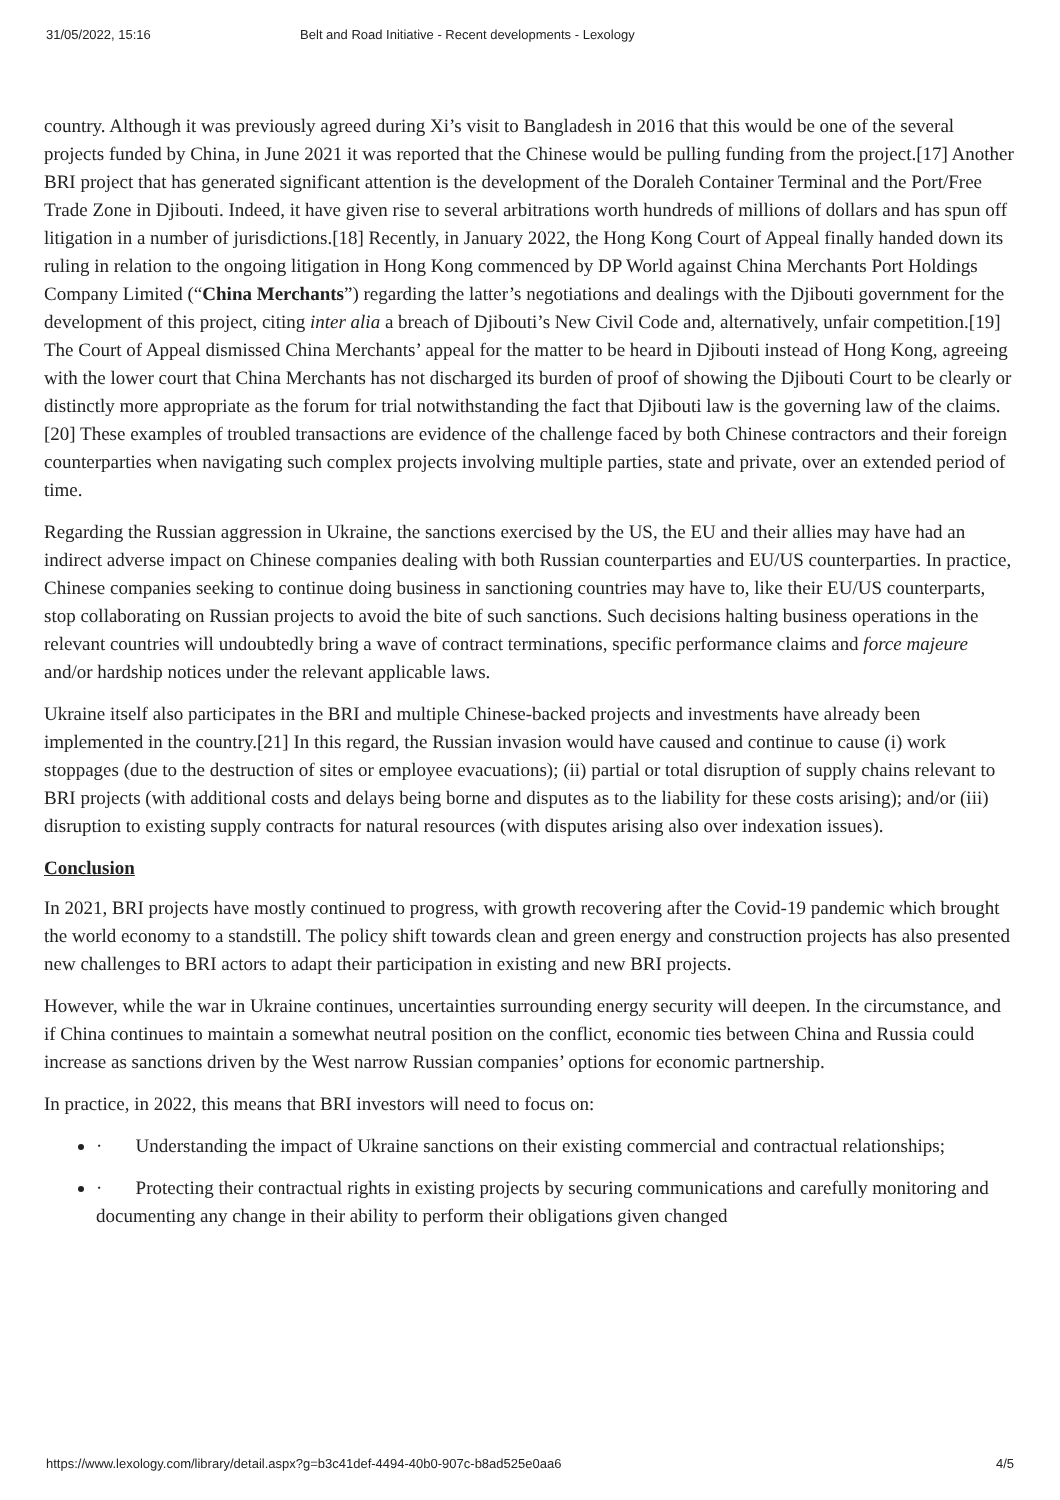31/05/2022, 15:16 Belt and Road Initiative - Recent developments - Lexology
country. Although it was previously agreed during Xi’s visit to Bangladesh in 2016 that this would be one of the several projects funded by China, in June 2021 it was reported that the Chinese would be pulling funding from the project.[17] Another BRI project that has generated significant attention is the development of the Doraleh Container Terminal and the Port/Free Trade Zone in Djibouti. Indeed, it have given rise to several arbitrations worth hundreds of millions of dollars and has spun off litigation in a number of jurisdictions.[18] Recently, in January 2022, the Hong Kong Court of Appeal finally handed down its ruling in relation to the ongoing litigation in Hong Kong commenced by DP World against China Merchants Port Holdings Company Limited (“China Merchants”) regarding the latter’s negotiations and dealings with the Djibouti government for the development of this project, citing inter alia a breach of Djibouti’s New Civil Code and, alternatively, unfair competition.[19] The Court of Appeal dismissed China Merchants’ appeal for the matter to be heard in Djibouti instead of Hong Kong, agreeing with the lower court that China Merchants has not discharged its burden of proof of showing the Djibouti Court to be clearly or distinctly more appropriate as the forum for trial notwithstanding the fact that Djibouti law is the governing law of the claims.[20] These examples of troubled transactions are evidence of the challenge faced by both Chinese contractors and their foreign counterparties when navigating such complex projects involving multiple parties, state and private, over an extended period of time.
Regarding the Russian aggression in Ukraine, the sanctions exercised by the US, the EU and their allies may have had an indirect adverse impact on Chinese companies dealing with both Russian counterparties and EU/US counterparties. In practice, Chinese companies seeking to continue doing business in sanctioning countries may have to, like their EU/US counterparts, stop collaborating on Russian projects to avoid the bite of such sanctions. Such decisions halting business operations in the relevant countries will undoubtedly bring a wave of contract terminations, specific performance claims and force majeure and/or hardship notices under the relevant applicable laws.
Ukraine itself also participates in the BRI and multiple Chinese-backed projects and investments have already been implemented in the country.[21] In this regard, the Russian invasion would have caused and continue to cause (i) work stoppages (due to the destruction of sites or employee evacuations); (ii) partial or total disruption of supply chains relevant to BRI projects (with additional costs and delays being borne and disputes as to the liability for these costs arising); and/or (iii) disruption to existing supply contracts for natural resources (with disputes arising also over indexation issues).
Conclusion
In 2021, BRI projects have mostly continued to progress, with growth recovering after the Covid-19 pandemic which brought the world economy to a standstill. The policy shift towards clean and green energy and construction projects has also presented new challenges to BRI actors to adapt their participation in existing and new BRI projects.
However, while the war in Ukraine continues, uncertainties surrounding energy security will deepen. In the circumstance, and if China continues to maintain a somewhat neutral position on the conflict, economic ties between China and Russia could increase as sanctions driven by the West narrow Russian companies’ options for economic partnership.
In practice, in 2022, this means that BRI investors will need to focus on:
· Understanding the impact of Ukraine sanctions on their existing commercial and contractual relationships;
· Protecting their contractual rights in existing projects by securing communications and carefully monitoring and documenting any change in their ability to perform their obligations given changed
https://www.lexology.com/library/detail.aspx?g=b3c41def-4494-40b0-907c-b8ad525e0aa6 4/5